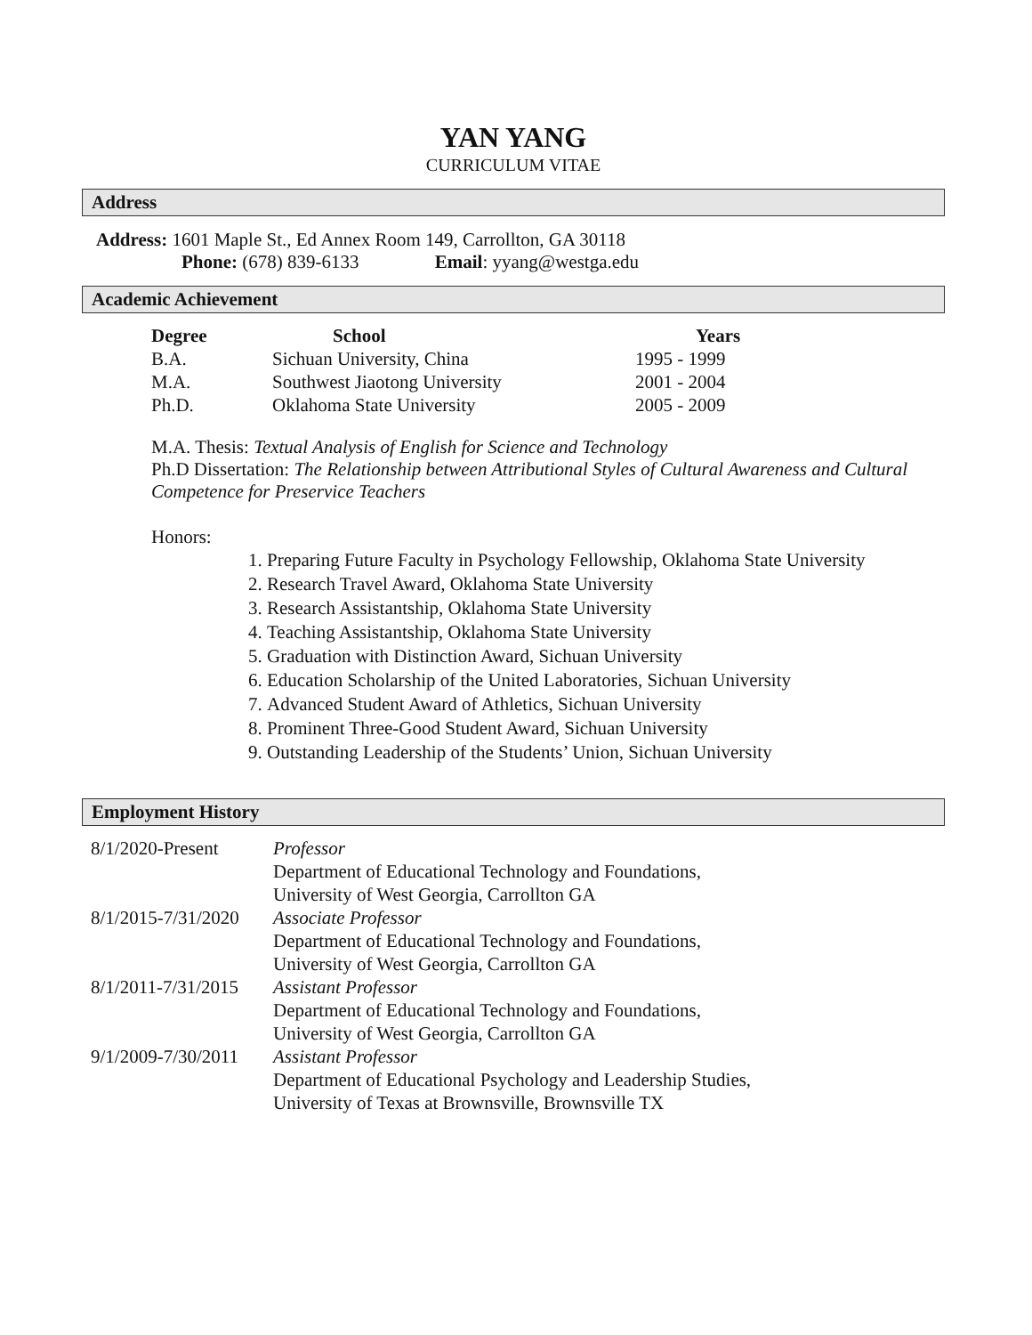YAN YANG
CURRICULUM VITAE
Address
Address: 1601 Maple St., Ed Annex Room 149, Carrollton, GA 30118
Phone: (678) 839-6133 Email: yyang@westga.edu
Academic Achievement
| Degree | School | Years |
| --- | --- | --- |
| B.A. | Sichuan University, China | 1995 - 1999 |
| M.A. | Southwest Jiaotong University | 2001 - 2004 |
| Ph.D. | Oklahoma State University | 2005 - 2009 |
M.A. Thesis: Textual Analysis of English for Science and Technology
Ph.D Dissertation: The Relationship between Attributional Styles of Cultural Awareness and Cultural Competence for Preservice Teachers
Honors:
1. Preparing Future Faculty in Psychology Fellowship, Oklahoma State University
2. Research Travel Award, Oklahoma State University
3. Research Assistantship, Oklahoma State University
4. Teaching Assistantship, Oklahoma State University
5. Graduation with Distinction Award, Sichuan University
6. Education Scholarship of the United Laboratories, Sichuan University
7. Advanced Student Award of Athletics, Sichuan University
8. Prominent Three-Good Student Award, Sichuan University
9. Outstanding Leadership of the Students’ Union, Sichuan University
Employment History
| 8/1/2020-Present | Professor Department of Educational Technology and Foundations, University of West Georgia, Carrollton GA |
| 8/1/2015-7/31/2020 | Associate Professor Department of Educational Technology and Foundations, University of West Georgia, Carrollton GA |
| 8/1/2011-7/31/2015 | Assistant Professor Department of Educational Technology and Foundations, University of West Georgia, Carrollton GA |
| 9/1/2009-7/30/2011 | Assistant Professor Department of Educational Psychology and Leadership Studies, University of Texas at Brownsville, Brownsville TX |